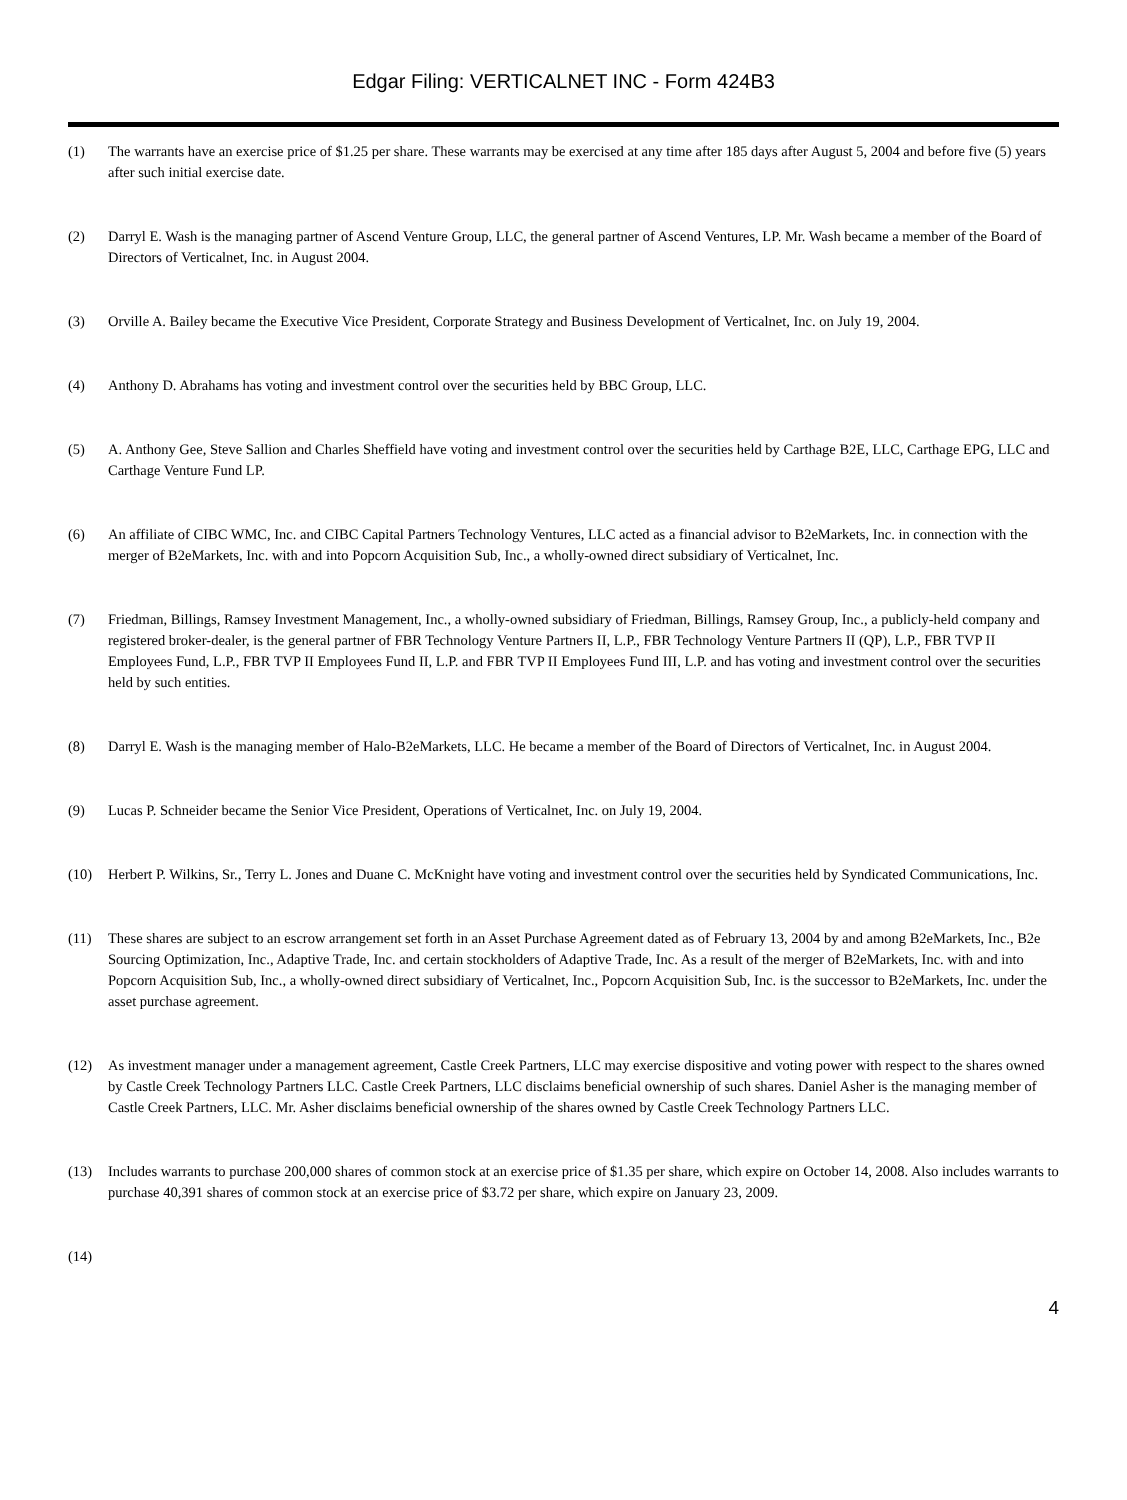Edgar Filing: VERTICALNET INC - Form 424B3
(1) The warrants have an exercise price of $1.25 per share. These warrants may be exercised at any time after 185 days after August 5, 2004 and before five (5) years after such initial exercise date.
(2) Darryl E. Wash is the managing partner of Ascend Venture Group, LLC, the general partner of Ascend Ventures, LP. Mr. Wash became a member of the Board of Directors of Verticalnet, Inc. in August 2004.
(3) Orville A. Bailey became the Executive Vice President, Corporate Strategy and Business Development of Verticalnet, Inc. on July 19, 2004.
(4) Anthony D. Abrahams has voting and investment control over the securities held by BBC Group, LLC.
(5) A. Anthony Gee, Steve Sallion and Charles Sheffield have voting and investment control over the securities held by Carthage B2E, LLC, Carthage EPG, LLC and Carthage Venture Fund LP.
(6) An affiliate of CIBC WMC, Inc. and CIBC Capital Partners Technology Ventures, LLC acted as a financial advisor to B2eMarkets, Inc. in connection with the merger of B2eMarkets, Inc. with and into Popcorn Acquisition Sub, Inc., a wholly-owned direct subsidiary of Verticalnet, Inc.
(7) Friedman, Billings, Ramsey Investment Management, Inc., a wholly-owned subsidiary of Friedman, Billings, Ramsey Group, Inc., a publicly-held company and registered broker-dealer, is the general partner of FBR Technology Venture Partners II, L.P., FBR Technology Venture Partners II (QP), L.P., FBR TVP II Employees Fund, L.P., FBR TVP II Employees Fund II, L.P. and FBR TVP II Employees Fund III, L.P. and has voting and investment control over the securities held by such entities.
(8) Darryl E. Wash is the managing member of Halo-B2eMarkets, LLC. He became a member of the Board of Directors of Verticalnet, Inc. in August 2004.
(9) Lucas P. Schneider became the Senior Vice President, Operations of Verticalnet, Inc. on July 19, 2004.
(10) Herbert P. Wilkins, Sr., Terry L. Jones and Duane C. McKnight have voting and investment control over the securities held by Syndicated Communications, Inc.
(11) These shares are subject to an escrow arrangement set forth in an Asset Purchase Agreement dated as of February 13, 2004 by and among B2eMarkets, Inc., B2e Sourcing Optimization, Inc., Adaptive Trade, Inc. and certain stockholders of Adaptive Trade, Inc. As a result of the merger of B2eMarkets, Inc. with and into Popcorn Acquisition Sub, Inc., a wholly-owned direct subsidiary of Verticalnet, Inc., Popcorn Acquisition Sub, Inc. is the successor to B2eMarkets, Inc. under the asset purchase agreement.
(12) As investment manager under a management agreement, Castle Creek Partners, LLC may exercise dispositive and voting power with respect to the shares owned by Castle Creek Technology Partners LLC. Castle Creek Partners, LLC disclaims beneficial ownership of such shares. Daniel Asher is the managing member of Castle Creek Partners, LLC. Mr. Asher disclaims beneficial ownership of the shares owned by Castle Creek Technology Partners LLC.
(13) Includes warrants to purchase 200,000 shares of common stock at an exercise price of $1.35 per share, which expire on October 14, 2008. Also includes warrants to purchase 40,391 shares of common stock at an exercise price of $3.72 per share, which expire on January 23, 2009.
(14)
4